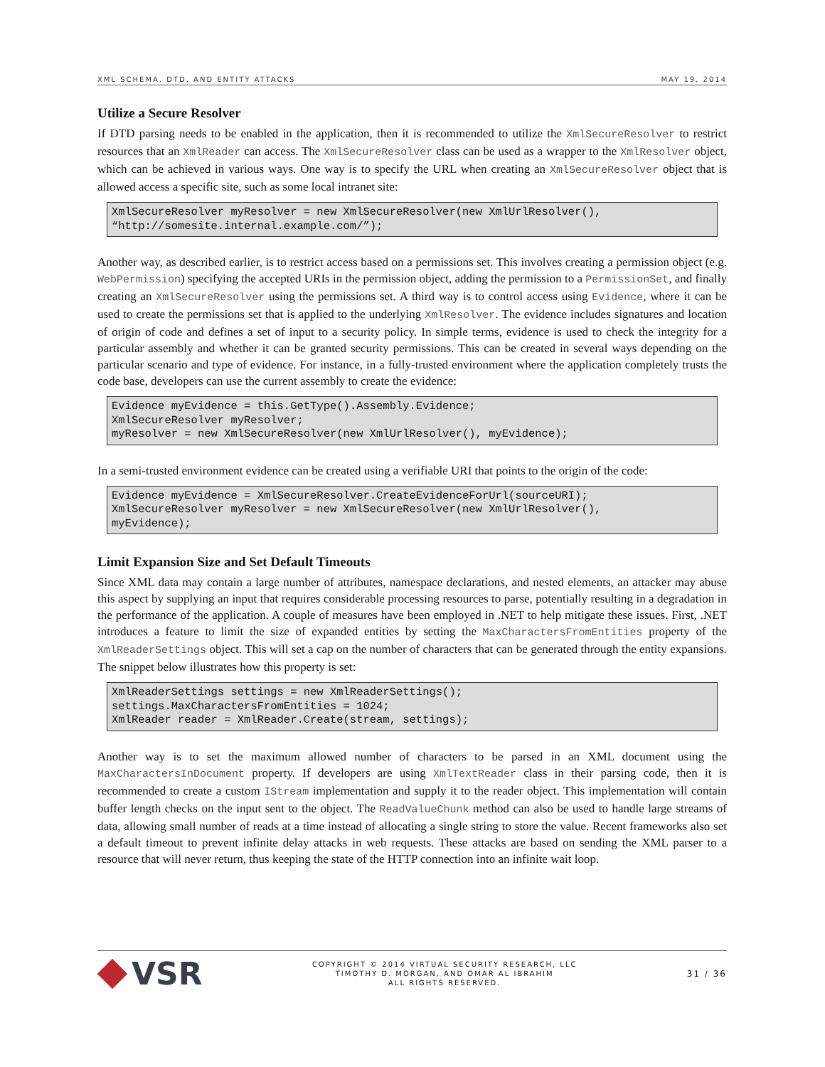XML SCHEMA, DTD, AND ENTITY ATTACKS MAY 19, 2014
Utilize a Secure Resolver
If DTD parsing needs to be enabled in the application, then it is recommended to utilize the XmlSecureResolver to restrict resources that an XmlReader can access. The XmlSecureResolver class can be used as a wrapper to the XmlResolver object, which can be achieved in various ways. One way is to specify the URL when creating an XmlSecureResolver object that is allowed access a specific site, such as some local intranet site:
XmlSecureResolver myResolver = new XmlSecureResolver(new XmlUrlResolver(),
“http://somesite.internal.example.com/”);
Another way, as described earlier, is to restrict access based on a permissions set. This involves creating a permission object (e.g. WebPermission) specifying the accepted URIs in the permission object, adding the permission to a PermissionSet, and finally creating an XmlSecureResolver using the permissions set. A third way is to control access using Evidence, where it can be used to create the permissions set that is applied to the underlying XmlResolver. The evidence includes signatures and location of origin of code and defines a set of input to a security policy. In simple terms, evidence is used to check the integrity for a particular assembly and whether it can be granted security permissions. This can be created in several ways depending on the particular scenario and type of evidence. For instance, in a fully-trusted environment where the application completely trusts the code base, developers can use the current assembly to create the evidence:
Evidence myEvidence = this.GetType().Assembly.Evidence;
XmlSecureResolver myResolver;
myResolver = new XmlSecureResolver(new XmlUrlResolver(), myEvidence);
In a semi-trusted environment evidence can be created using a verifiable URI that points to the origin of the code:
Evidence myEvidence = XmlSecureResolver.CreateEvidenceForUrl(sourceURI);
XmlSecureResolver myResolver = new XmlSecureResolver(new XmlUrlResolver(),
myEvidence);
Limit Expansion Size and Set Default Timeouts
Since XML data may contain a large number of attributes, namespace declarations, and nested elements, an attacker may abuse this aspect by supplying an input that requires considerable processing resources to parse, potentially resulting in a degradation in the performance of the application. A couple of measures have been employed in .NET to help mitigate these issues. First, .NET introduces a feature to limit the size of expanded entities by setting the MaxCharactersFromEntities property of the XmlReaderSettings object. This will set a cap on the number of characters that can be generated through the entity expansions. The snippet below illustrates how this property is set:
XmlReaderSettings settings = new XmlReaderSettings();
settings.MaxCharactersFromEntities = 1024;
XmlReader reader = XmlReader.Create(stream, settings);
Another way is to set the maximum allowed number of characters to be parsed in an XML document using the MaxCharactersInDocument property. If developers are using XmlTextReader class in their parsing code, then it is recommended to create a custom IStream implementation and supply it to the reader object. This implementation will contain buffer length checks on the input sent to the object. The ReadValueChunk method can also be used to handle large streams of data, allowing small number of reads at a time instead of allocating a single string to store the value. Recent frameworks also set a default timeout to prevent infinite delay attacks in web requests. These attacks are based on sending the XML parser to a resource that will never return, thus keeping the state of the HTTP connection into an infinite wait loop.
VSR
COPYRIGHT © 2014 VIRTUAL SECURITY RESEARCH, LLC
TIMOTHY D. MORGAN, AND OMAR AL IBRAHIM
ALL RIGHTS RESERVED.
31 / 36